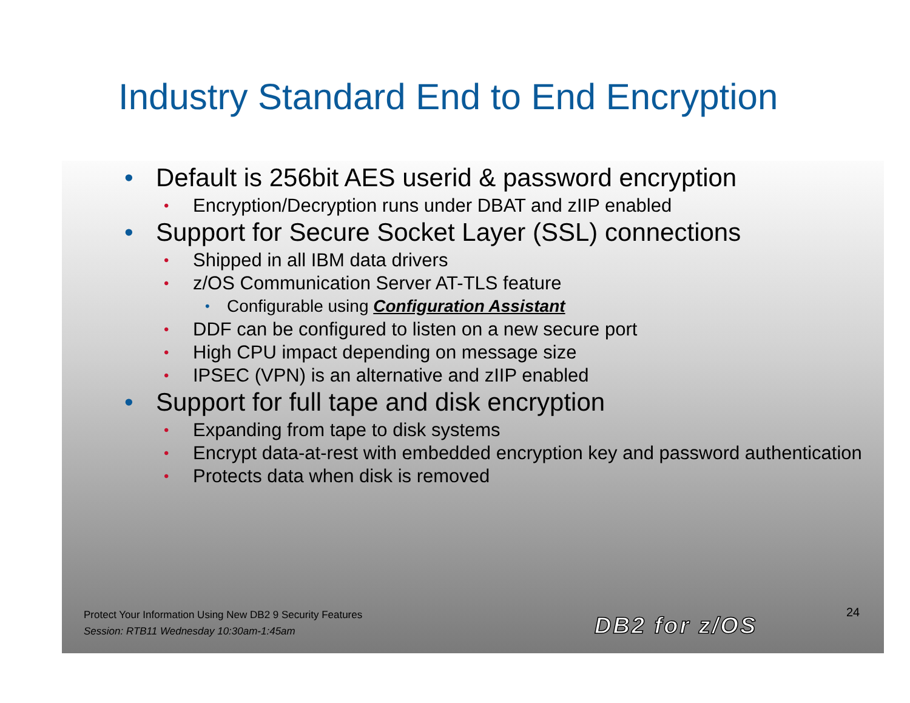Industry Standard End to End Encryption
• Default is 256bit AES userid & password encryption
• Encryption/Decryption runs under DBAT and zIIP enabled
• Support for Secure Socket Layer (SSL) connections
• Shipped in all IBM data drivers
• z/OS Communication Server AT-TLS feature
• Configurable using Configuration Assistant
• DDF can be configured to listen on a new secure port
• High CPU impact depending on message size
• IPSEC (VPN) is an alternative and zIIP enabled
• Support for full tape and disk encryption
• Expanding from tape to disk systems
• Encrypt data-at-rest with embedded encryption key and password authentication
• Protects data when disk is removed
Protect Your Information Using New DB2 9 Security Features
Session: RTB11 Wednesday 10:30am-1:45am
DB2 for z/OS
24